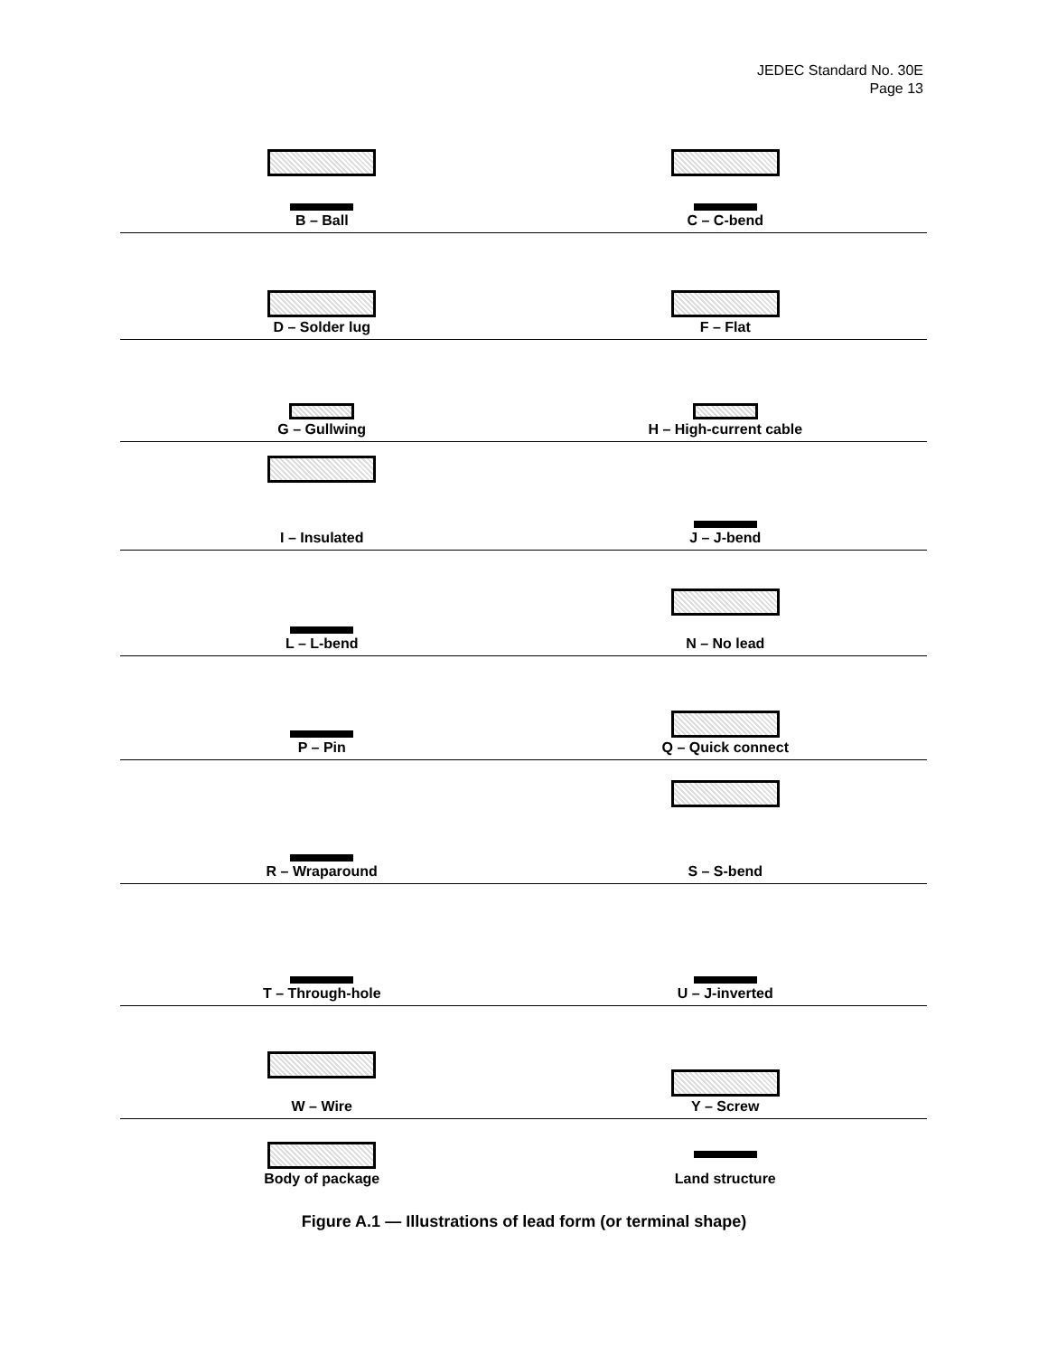JEDEC Standard No. 30E
Page 13
B – Ball C – C-bend
D – Solder lug F – Flat
G – Gullwing H – High-current cable
I – Insulated J – J-bend
L – L-bend N – No lead
P – Pin Q – Quick connect
R – Wraparound S – S-bend
T – Through-hole U – J-inverted
W – Wire Y – Screw
Body of package Land structure
Figure A.1 — Illustrations of lead form (or terminal shape)